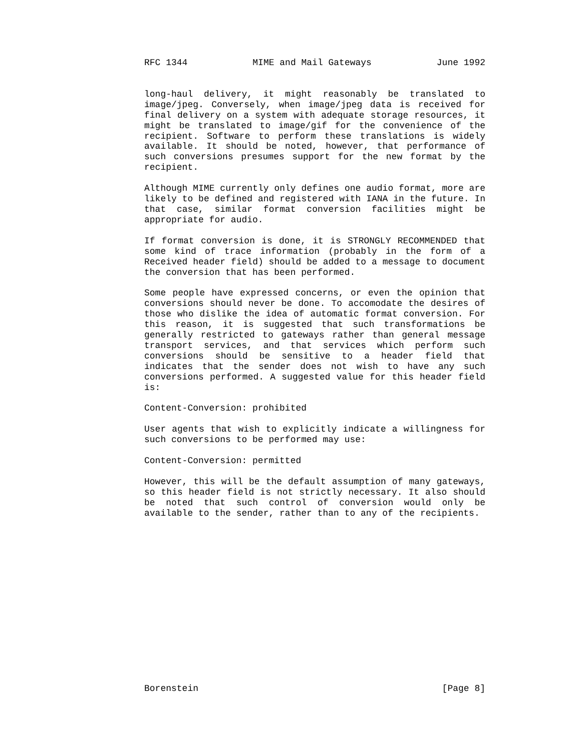RFC 1344 MIME and Mail Gateways June 1992
long-haul delivery, it might reasonably be translated to image/jpeg. Conversely, when image/jpeg data is received for final delivery on a system with adequate storage resources, it might be translated to image/gif for the convenience of the recipient. Software to perform these translations is widely available. It should be noted, however, that performance of such conversions presumes support for the new format by the recipient.
Although MIME currently only defines one audio format, more are likely to be defined and registered with IANA in the future. In that case, similar format conversion facilities might be appropriate for audio.
If format conversion is done, it is STRONGLY RECOMMENDED that some kind of trace information (probably in the form of a Received header field) should be added to a message to document the conversion that has been performed.
Some people have expressed concerns, or even the opinion that conversions should never be done. To accomodate the desires of those who dislike the idea of automatic format conversion. For this reason, it is suggested that such transformations be generally restricted to gateways rather than general message transport services, and that services which perform such conversions should be sensitive to a header field that indicates that the sender does not wish to have any such conversions performed. A suggested value for this header field is:
Content-Conversion: prohibited
User agents that wish to explicitly indicate a willingness for such conversions to be performed may use:
Content-Conversion: permitted
However, this will be the default assumption of many gateways, so this header field is not strictly necessary. It also should be noted that such control of conversion would only be available to the sender, rather than to any of the recipients.
Borenstein [Page 8]